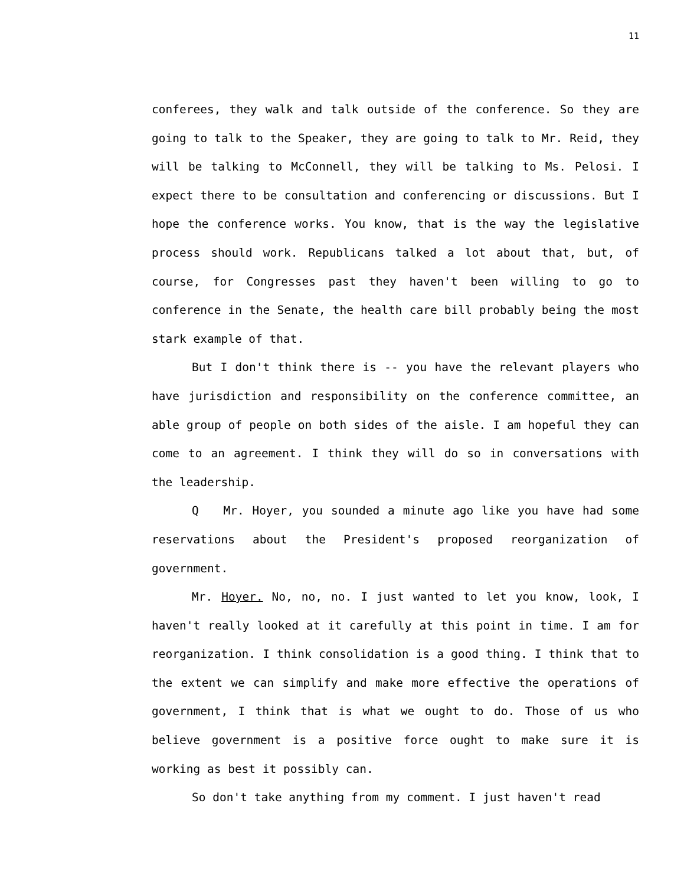11
conferees, they walk and talk outside of the conference. So they are going to talk to the Speaker, they are going to talk to Mr. Reid, they will be talking to McConnell, they will be talking to Ms. Pelosi. I expect there to be consultation and conferencing or discussions. But I hope the conference works. You know, that is the way the legislative process should work. Republicans talked a lot about that, but, of course, for Congresses past they haven't been willing to go to conference in the Senate, the health care bill probably being the most stark example of that.
But I don't think there is -- you have the relevant players who have jurisdiction and responsibility on the conference committee, an able group of people on both sides of the aisle. I am hopeful they can come to an agreement. I think they will do so in conversations with the leadership.
Q Mr. Hoyer, you sounded a minute ago like you have had some reservations about the President's proposed reorganization of government.
Mr. Hoyer. No, no, no. I just wanted to let you know, look, I haven't really looked at it carefully at this point in time. I am for reorganization. I think consolidation is a good thing. I think that to the extent we can simplify and make more effective the operations of government, I think that is what we ought to do. Those of us who believe government is a positive force ought to make sure it is working as best it possibly can.
So don't take anything from my comment. I just haven't read